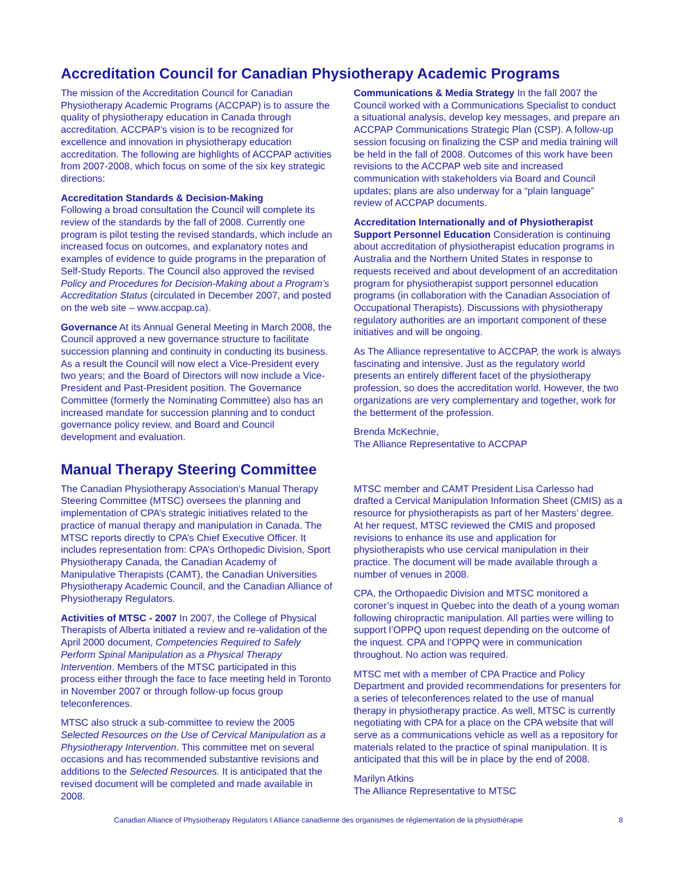Accreditation Council for Canadian Physiotherapy Academic Programs
The mission of the Accreditation Council for Canadian Physiotherapy Academic Programs (ACCPAP) is to assure the quality of physiotherapy education in Canada through accreditation. ACCPAP’s vision is to be recognized for excellence and innovation in physiotherapy education accreditation. The following are highlights of ACCPAP activities from 2007-2008, which focus on some of the six key strategic directions:
Accreditation Standards & Decision-Making
Following a broad consultation the Council will complete its review of the standards by the fall of 2008. Currently one program is pilot testing the revised standards, which include an increased focus on outcomes, and explanatory notes and examples of evidence to guide programs in the preparation of Self-Study Reports. The Council also approved the revised Policy and Procedures for Decision-Making about a Program’s Accreditation Status (circulated in December 2007, and posted on the web site – www.accpap.ca).
Governance At its Annual General Meeting in March 2008, the Council approved a new governance structure to facilitate succession planning and continuity in conducting its business. As a result the Council will now elect a Vice-President every two years; and the Board of Directors will now include a Vice-President and Past-President position. The Governance Committee (formerly the Nominating Committee) also has an increased mandate for succession planning and to conduct governance policy review, and Board and Council development and evaluation.
Communications & Media Strategy In the fall 2007 the Council worked with a Communications Specialist to conduct a situational analysis, develop key messages, and prepare an ACCPAP Communications Strategic Plan (CSP). A follow-up session focusing on finalizing the CSP and media training will be held in the fall of 2008. Outcomes of this work have been revisions to the ACCPAP web site and increased communication with stakeholders via Board and Council updates; plans are also underway for a “plain language” review of ACCPAP documents.
Accreditation Internationally and of Physiotherapist Support Personnel Education Consideration is continuing about accreditation of physiotherapist education programs in Australia and the Northern United States in response to requests received and about development of an accreditation program for physiotherapist support personnel education programs (in collaboration with the Canadian Association of Occupational Therapists). Discussions with physiotherapy regulatory authorities are an important component of these initiatives and will be ongoing.
As The Alliance representative to ACCPAP, the work is always fascinating and intensive. Just as the regulatory world presents an entirely different facet of the physiotherapy profession, so does the accreditation world. However, the two organizations are very complementary and together, work for the betterment of the profession.
Brenda McKechnie,
The Alliance Representative to ACCPAP
Manual Therapy Steering Committee
The Canadian Physiotherapy Association’s Manual Therapy Steering Committee (MTSC) oversees the planning and implementation of CPA’s strategic initiatives related to the practice of manual therapy and manipulation in Canada. The MTSC reports directly to CPA’s Chief Executive Officer. It includes representation from: CPA’s Orthopedic Division, Sport Physiotherapy Canada, the Canadian Academy of Manipulative Therapists (CAMT), the Canadian Universities Physiotherapy Academic Council, and the Canadian Alliance of Physiotherapy Regulators.
Activities of MTSC - 2007 In 2007, the College of Physical Therapists of Alberta initiated a review and re-validation of the April 2000 document, Competencies Required to Safely Perform Spinal Manipulation as a Physical Therapy Intervention. Members of the MTSC participated in this process either through the face to face meeting held in Toronto in November 2007 or through follow-up focus group teleconferences.
MTSC also struck a sub-committee to review the 2005 Selected Resources on the Use of Cervical Manipulation as a Physiotherapy Intervention. This committee met on several occasions and has recommended substantive revisions and additions to the Selected Resources. It is anticipated that the revised document will be completed and made available in 2008.
MTSC member and CAMT President Lisa Carlesso had drafted a Cervical Manipulation Information Sheet (CMIS) as a resource for physiotherapists as part of her Masters’ degree. At her request, MTSC reviewed the CMIS and proposed revisions to enhance its use and application for physiotherapists who use cervical manipulation in their practice. The document will be made available through a number of venues in 2008.
CPA, the Orthopaedic Division and MTSC monitored a coroner’s inquest in Quebec into the death of a young woman following chiropractic manipulation. All parties were willing to support l’OPPQ upon request depending on the outcome of the inquest. CPA and l’OPPQ were in communication throughout. No action was required.
MTSC met with a member of CPA Practice and Policy Department and provided recommendations for presenters for a series of teleconferences related to the use of manual therapy in physiotherapy practice. As well, MTSC is currently negotiating with CPA for a place on the CPA website that will serve as a communications vehicle as well as a repository for materials related to the practice of spinal manipulation. It is anticipated that this will be in place by the end of 2008.
Marilyn Atkins
The Alliance Representative to MTSC
Canadian Alliance of Physiotherapy Regulators I Alliance canadienne des organismes de réglementation de la physiothérapie 8